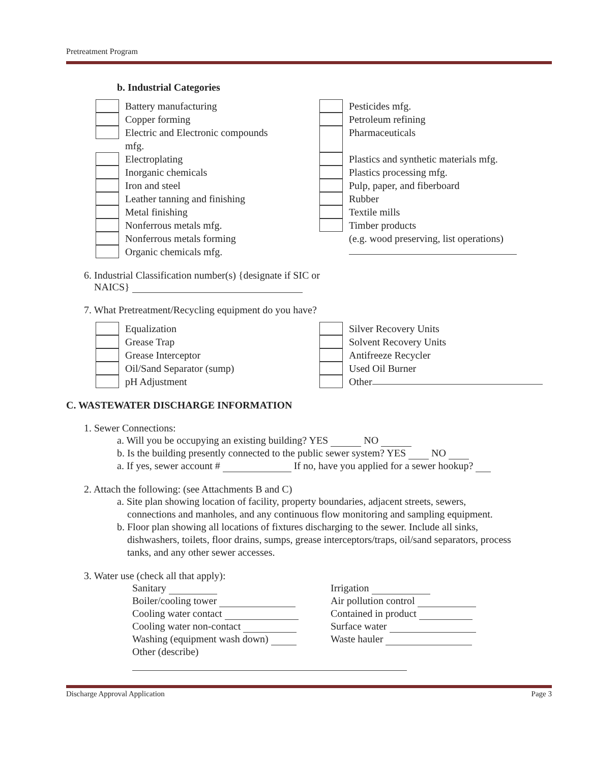Pretreatment Program
b. Industrial Categories
Battery manufacturing
Copper forming
Electric and Electronic compounds
mfg.
Electroplating
Inorganic chemicals
Iron and steel
Leather tanning and finishing
Metal finishing
Nonferrous metals mfg.
Nonferrous metals forming
Organic chemicals mfg.
Pesticides mfg.
Petroleum refining
Pharmaceuticals
Plastics and synthetic materials mfg.
Plastics processing mfg.
Pulp, paper, and fiberboard
Rubber
Textile mills
Timber products
(e.g. wood preserving, list operations)
6. Industrial Classification number(s) {designate if SIC or
NAICS}
7. What Pretreatment/Recycling equipment do you have?
Equalization
Grease Trap
Grease Interceptor
Oil/Sand Separator (sump)
pH Adjustment
Silver Recovery Units
Solvent Recovery Units
Antifreeze Recycler
Used Oil Burner
Other
C. WASTEWATER DISCHARGE INFORMATION
1. Sewer Connections:
a. Will you be occupying an existing building? YES NO
b. Is the building presently connected to the public sewer system? YES NO
a. If yes, sewer account # If no, have you applied for a sewer hookup?
2. Attach the following: (see Attachments B and C)
a. Site plan showing location of facility, property boundaries, adjacent streets, sewers,
connections and manholes, and any continuous flow monitoring and sampling equipment.
b. Floor plan showing all locations of fixtures discharging to the sewer. Include all sinks,
dishwashers, toilets, floor drains, sumps, grease interceptors/traps, oil/sand separators, process
tanks, and any other sewer accesses.
3. Water use (check all that apply):
Sanitary
Boiler/cooling tower
Cooling water contact
Cooling water non-contact
Washing (equipment wash down)
Other (describe)
Irrigation
Air pollution control
Contained in product
Surface water
Waste hauler
Discharge Approval Application Page 3